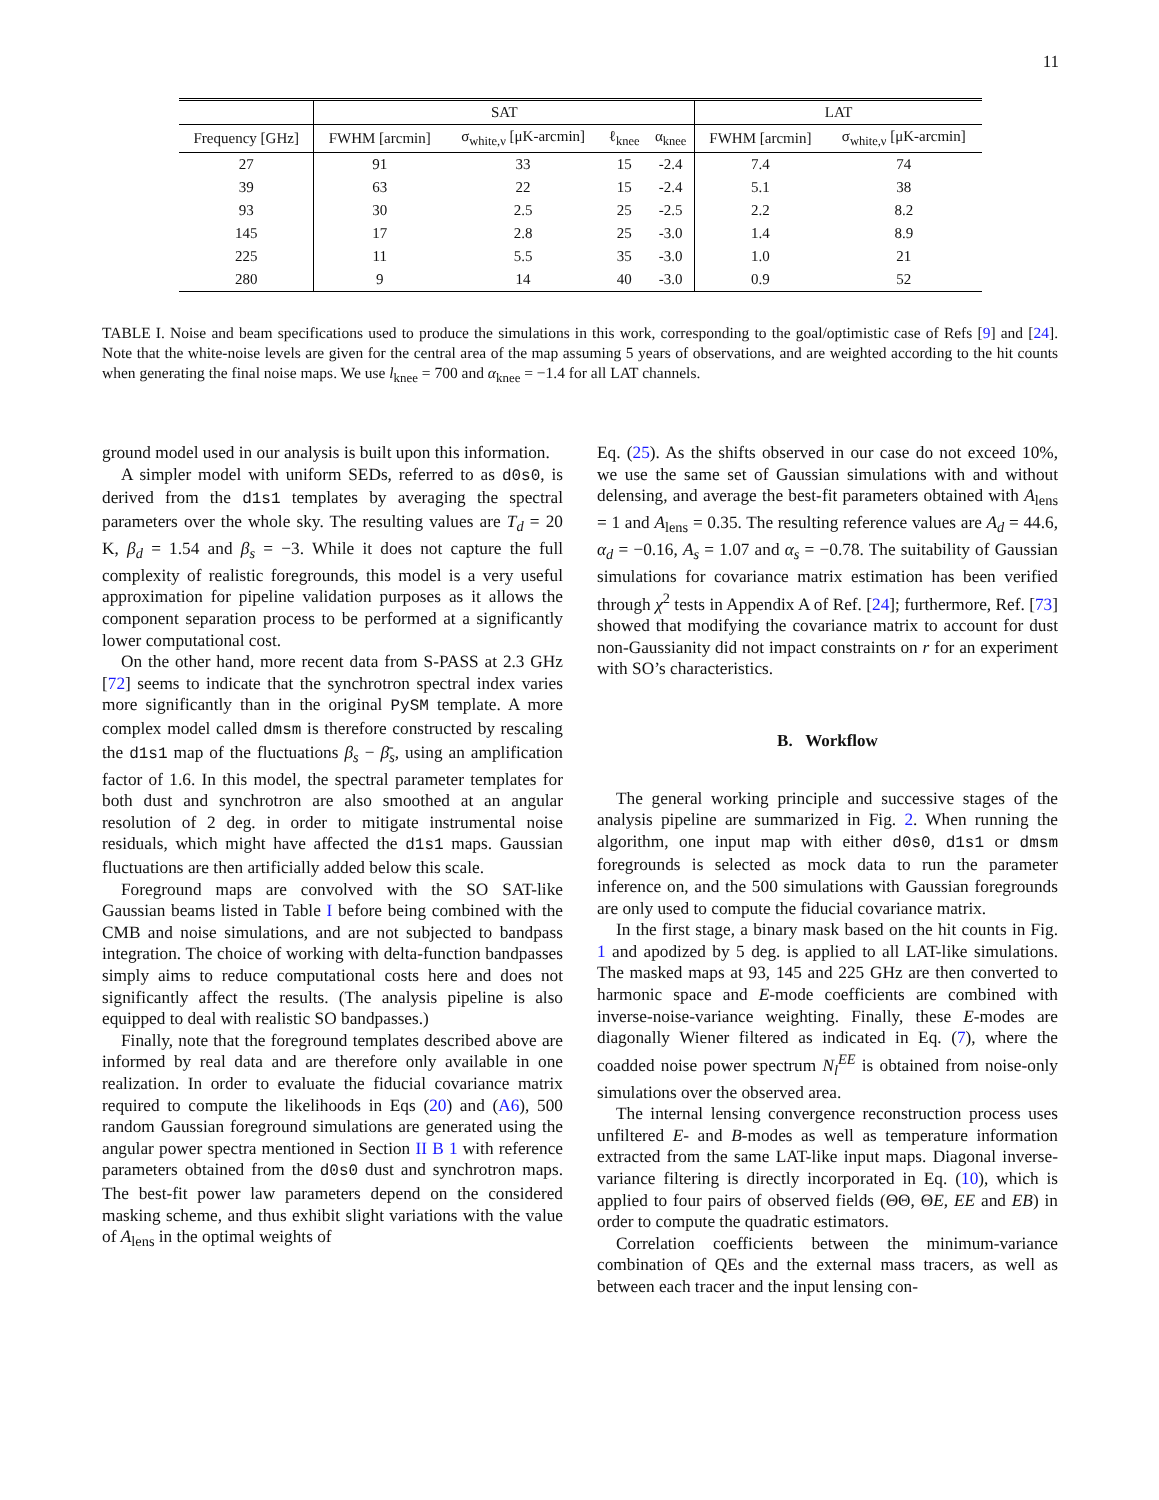11
| | SAT | | | | LAT | |
| --- | --- | --- | --- | --- | --- | --- |
| Frequency [GHz] | FWHM [arcmin] | σ<sub>white,ν</sub> [μK-arcmin] | ℓ<sub>knee</sub> | α<sub>knee</sub> | FWHM [arcmin] | σ<sub>white,ν</sub> [μK-arcmin] |
| 27 | 91 | 33 | 15 | -2.4 | 7.4 | 74 |
| 39 | 63 | 22 | 15 | -2.4 | 5.1 | 38 |
| 93 | 30 | 2.5 | 25 | -2.5 | 2.2 | 8.2 |
| 145 | 17 | 2.8 | 25 | -3.0 | 1.4 | 8.9 |
| 225 | 11 | 5.5 | 35 | -3.0 | 1.0 | 21 |
| 280 | 9 | 14 | 40 | -3.0 | 0.9 | 52 |
TABLE I. Noise and beam specifications used to produce the simulations in this work, corresponding to the goal/optimistic case of Refs [9] and [24]. Note that the white-noise levels are given for the central area of the map assuming 5 years of observations, and are weighted according to the hit counts when generating the final noise maps. We use l<sub>knee</sub> = 700 and α<sub>knee</sub> = −1.4 for all LAT channels.
ground model used in our analysis is built upon this information.
A simpler model with uniform SEDs, referred to as d0s0, is derived from the d1s1 templates by averaging the spectral parameters over the whole sky. The resulting values are T<sub>d</sub> = 20 K, β<sub>d</sub> = 1.54 and β<sub>s</sub> = −3. While it does not capture the full complexity of realistic foregrounds, this model is a very useful approximation for pipeline validation purposes as it allows the component separation process to be performed at a significantly lower computational cost.
On the other hand, more recent data from S-PASS at 2.3 GHz [72] seems to indicate that the synchrotron spectral index varies more significantly than in the original PySM template. A more complex model called dmsm is therefore constructed by rescaling the d1s1 map of the fluctuations β<sub>s</sub> − β̄<sub>s</sub>, using an amplification factor of 1.6. In this model, the spectral parameter templates for both dust and synchrotron are also smoothed at an angular resolution of 2 deg. in order to mitigate instrumental noise residuals, which might have affected the d1s1 maps. Gaussian fluctuations are then artificially added below this scale.
Foreground maps are convolved with the SO SAT-like Gaussian beams listed in Table I before being combined with the CMB and noise simulations, and are not subjected to bandpass integration. The choice of working with delta-function bandpasses simply aims to reduce computational costs here and does not significantly affect the results. (The analysis pipeline is also equipped to deal with realistic SO bandpasses.)
Finally, note that the foreground templates described above are informed by real data and are therefore only available in one realization. In order to evaluate the fiducial covariance matrix required to compute the likelihoods in Eqs (20) and (A6), 500 random Gaussian foreground simulations are generated using the angular power spectra mentioned in Section II B 1 with reference parameters obtained from the d0s0 dust and synchrotron maps. The best-fit power law parameters depend on the considered masking scheme, and thus exhibit slight variations with the value of A<sub>lens</sub> in the optimal weights of
Eq. (25). As the shifts observed in our case do not exceed 10%, we use the same set of Gaussian simulations with and without delensing, and average the best-fit parameters obtained with A<sub>lens</sub> = 1 and A<sub>lens</sub> = 0.35. The resulting reference values are A<sub>d</sub> = 44.6, α<sub>d</sub> = −0.16, A<sub>s</sub> = 1.07 and α<sub>s</sub> = −0.78. The suitability of Gaussian simulations for covariance matrix estimation has been verified through χ<sup>2</sup> tests in Appendix A of Ref. [24]; furthermore, Ref. [73] showed that modifying the covariance matrix to account for dust non-Gaussianity did not impact constraints on r for an experiment with SO’s characteristics.
B. Workflow
The general working principle and successive stages of the analysis pipeline are summarized in Fig. 2. When running the algorithm, one input map with either d0s0, d1s1 or dmsm foregrounds is selected as mock data to run the parameter inference on, and the 500 simulations with Gaussian foregrounds are only used to compute the fiducial covariance matrix.
In the first stage, a binary mask based on the hit counts in Fig. 1 and apodized by 5 deg. is applied to all LAT-like simulations. The masked maps at 93, 145 and 225 GHz are then converted to harmonic space and E-mode coefficients are combined with inverse-noise-variance weighting. Finally, these E-modes are diagonally Wiener filtered as indicated in Eq. (7), where the coadded noise power spectrum N<sub>l</sub><sup>EE</sup> is obtained from noise-only simulations over the observed area.
The internal lensing convergence reconstruction process uses unfiltered E- and B-modes as well as temperature information extracted from the same LAT-like input maps. Diagonal inverse-variance filtering is directly incorporated in Eq. (10), which is applied to four pairs of observed fields (ΘΘ, ΘE, EE and EB) in order to compute the quadratic estimators.
Correlation coefficients between the minimum-variance combination of QEs and the external mass tracers, as well as between each tracer and the input lensing con-